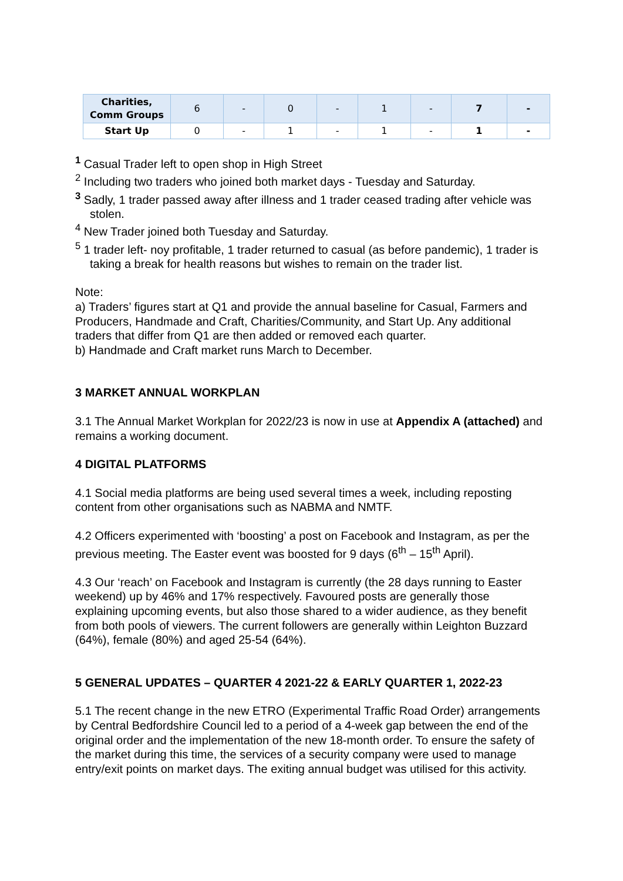| Charities, Comm Groups | 6 | - | 0 | - | 1 | - | 7 | - |
| Start Up | 0 | - | 1 | - | 1 | - | 1 | - |
<sup>1</sup> Casual Trader left to open shop in High Street
<sup>2</sup> Including two traders who joined both market days - Tuesday and Saturday.
<sup>3</sup> Sadly, 1 trader passed away after illness and 1 trader ceased trading after vehicle was stolen.
<sup>4</sup> New Trader joined both Tuesday and Saturday.
<sup>5</sup> 1 trader left- noy profitable, 1 trader returned to casual (as before pandemic), 1 trader is taking a break for health reasons but wishes to remain on the trader list.
Note:
a) Traders’ figures start at Q1 and provide the annual baseline for Casual, Farmers and Producers, Handmade and Craft, Charities/Community, and Start Up. Any additional traders that differ from Q1 are then added or removed each quarter.
b) Handmade and Craft market runs March to December.
3 MARKET ANNUAL WORKPLAN
3.1 The Annual Market Workplan for 2022/23 is now in use at Appendix A (attached) and remains a working document.
4 DIGITAL PLATFORMS
4.1 Social media platforms are being used several times a week, including reposting content from other organisations such as NABMA and NMTF.
4.2 Officers experimented with ‘boosting’ a post on Facebook and Instagram, as per the previous meeting. The Easter event was boosted for 9 days (6<sup>th</sup> – 15<sup>th</sup> April).
4.3 Our ‘reach’ on Facebook and Instagram is currently (the 28 days running to Easter weekend) up by 46% and 17% respectively. Favoured posts are generally those explaining upcoming events, but also those shared to a wider audience, as they benefit from both pools of viewers. The current followers are generally within Leighton Buzzard (64%), female (80%) and aged 25-54 (64%).
5 GENERAL UPDATES – QUARTER 4 2021-22 & EARLY QUARTER 1, 2022-23
5.1 The recent change in the new ETRO (Experimental Traffic Road Order) arrangements by Central Bedfordshire Council led to a period of a 4-week gap between the end of the original order and the implementation of the new 18-month order. To ensure the safety of the market during this time, the services of a security company were used to manage entry/exit points on market days. The exiting annual budget was utilised for this activity.